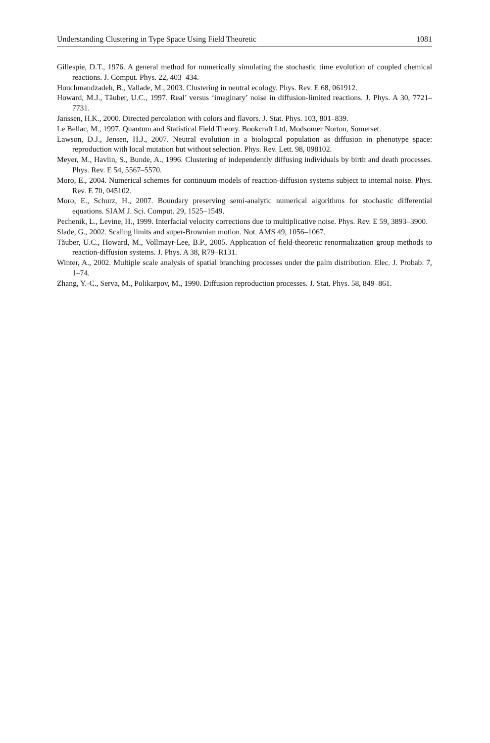Understanding Clustering in Type Space Using Field Theoretic 1081
Gillespie, D.T., 1976. A general method for numerically simulating the stochastic time evolution of coupled chemical reactions. J. Comput. Phys. 22, 403–434.
Houchmandzadeh, B., Vallade, M., 2003. Clustering in neutral ecology. Phys. Rev. E 68, 061912.
Howard, M.J., Tăuber, U.C., 1997. Real’ versus ‘imaginary’ noise in diffusion-limited reactions. J. Phys. A 30, 7721–7731.
Janssen, H.K., 2000. Directed percolation with colors and flavors. J. Stat. Phys. 103, 801–839.
Le Bellac, M., 1997. Quantum and Statistical Field Theory. Bookcraft Ltd, Modsomer Norton, Somerset.
Lawson, D.J., Jensen, H.J., 2007. Neutral evolution in a biological population as diffusion in phenotype space: reproduction with local mutation but without selection. Phys. Rev. Lett. 98, 098102.
Meyer, M., Havlin, S., Bunde, A., 1996. Clustering of independently diffusing individuals by birth and death processes. Phys. Rev. E 54, 5567–5570.
Moro, E., 2004. Numerical schemes for continuum models of reaction-diffusion systems subject to internal noise. Phys. Rev. E 70, 045102.
Moro, E., Schurz, H., 2007. Boundary preserving semi-analytic numerical algorithms for stochastic differential equations. SIAM J. Sci. Comput. 29, 1525–1549.
Pechenik, L., Levine, H., 1999. Interfacial velocity corrections due to multiplicative noise. Phys. Rev. E 59, 3893–3900.
Slade, G., 2002. Scaling limits and super-Brownian motion. Not. AMS 49, 1056–1067.
Tăuber, U.C., Howard, M., Vollmayr-Lee, B.P., 2005. Application of field-theoretic renormalization group methods to reaction-diffusion systems. J. Phys. A 38, R79–R131.
Winter, A., 2002. Multiple scale analysis of spatial branching processes under the palm distribution. Elec. J. Probab. 7, 1–74.
Zhang, Y.-C., Serva, M., Polikarpov, M., 1990. Diffusion reproduction processes. J. Stat. Phys. 58, 849–861.